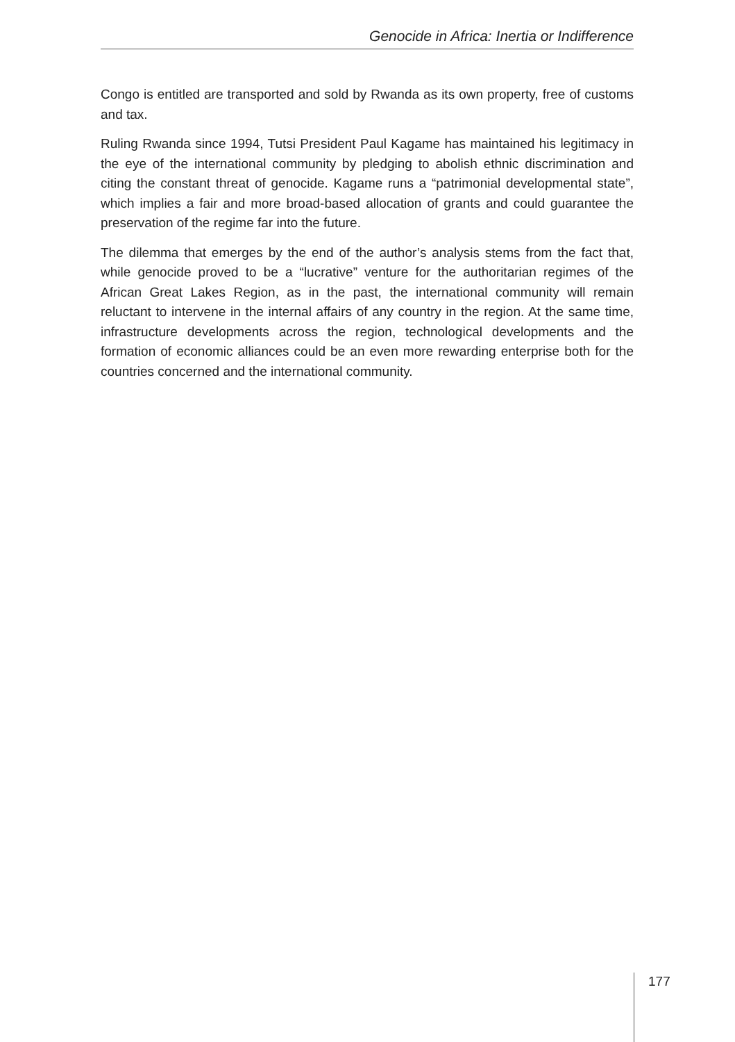Genocide in Africa: Inertia or Indifference
Congo is entitled are transported and sold by Rwanda as its own property, free of customs and tax.
Ruling Rwanda since 1994, Tutsi President Paul Kagame has maintained his legitimacy in the eye of the international community by pledging to abolish ethnic discrimination and citing the constant threat of genocide. Kagame runs a “patrimonial developmental state”, which implies a fair and more broad-based allocation of grants and could guarantee the preservation of the regime far into the future.
The dilemma that emerges by the end of the author’s analysis stems from the fact that, while genocide proved to be a “lucrative” venture for the authoritarian regimes of the African Great Lakes Region, as in the past, the international community will remain reluctant to intervene in the internal affairs of any country in the region. At the same time, infrastructure developments across the region, technological developments and the formation of economic alliances could be an even more rewarding enterprise both for the countries concerned and the international community.
177